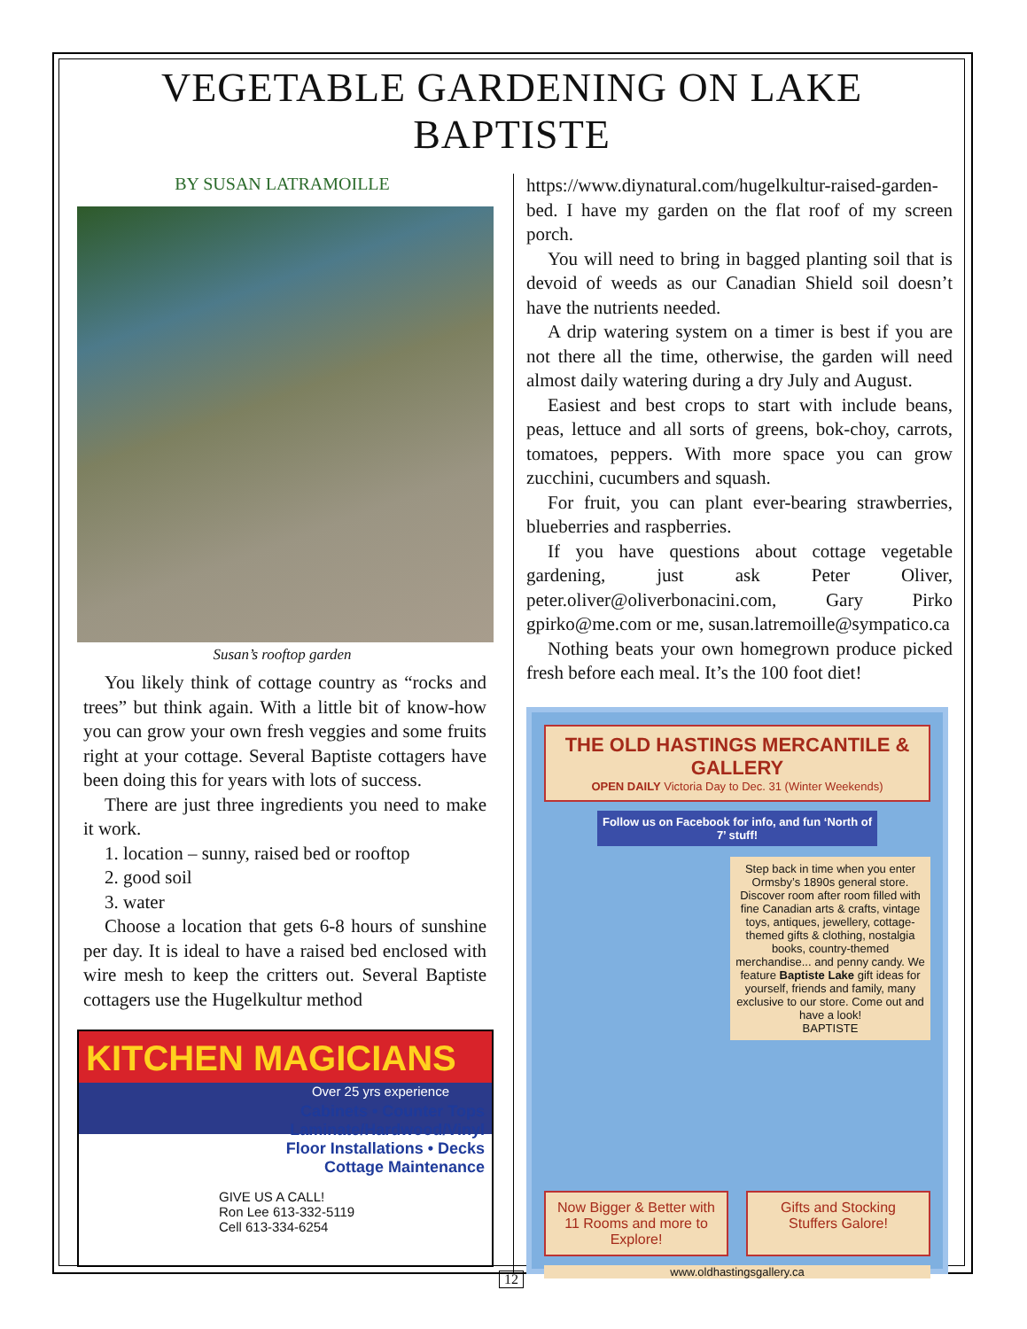VEGETABLE GARDENING ON LAKE BAPTISTE
BY SUSAN LATRAMOILLE
Susan’s rooftop garden
You likely think of cottage country as “rocks and trees” but think again. With a little bit of know-how you can grow your own fresh veggies and some fruits right at your cottage. Several Baptiste cottagers have been doing this for years with lots of success.
There are just three ingredients you need to make it work.
1. location – sunny, raised bed or rooftop
2. good soil
3. water
Choose a location that gets 6-8 hours of sunshine per day. It is ideal to have a raised bed enclosed with wire mesh to keep the critters out. Several Baptiste cottagers use the Hugelkultur method
KITCHEN MAGICIANS
Over 25 yrs experience
Cabinets • Counter Tops
Laminate/Hardwood/Vinyl
Floor Installations • Decks
Cottage Maintenance
GIVE US A CALL!
Ron Lee 613-332-5119
Cell 613-334-6254
https://www.diynatural.com/hugelkultur-raised-garden-bed. I have my garden on the flat roof of my screen porch.
You will need to bring in bagged planting soil that is devoid of weeds as our Canadian Shield soil doesn’t have the nutrients needed.
A drip watering system on a timer is best if you are not there all the time, otherwise, the garden will need almost daily watering during a dry July and August.
Easiest and best crops to start with include beans, peas, lettuce and all sorts of greens, bok-choy, carrots, tomatoes, peppers. With more space you can grow zucchini, cucumbers and squash.
For fruit, you can plant ever-bearing strawberries, blueberries and raspberries.
If you have questions about cottage vegetable gardening, just ask Peter Oliver, peter.oliver@oliverbonacini.com, Gary Pirko gpirko@me.com or me, susan.latremoille@sympatico.ca
Nothing beats your own homegrown produce picked fresh before each meal. It’s the 100 foot diet!
THE OLD HASTINGS MERCANTILE & GALLERY
OPEN DAILY Victoria Day to Dec. 31 (Winter Weekends)
Follow us on Facebook for info, and fun ‘North of 7’ stuff!
Step back in time when you enter Ormsby’s 1890s general store. Discover room after room filled with fine Canadian arts & crafts, vintage toys, antiques, jewellery, cottage-themed gifts & clothing, nostalgia books, country-themed merchandise... and penny candy. We feature Baptiste Lake gift ideas for yourself, friends and family, many exclusive to our store. Come out and have a look!
BAPTISTE
Now Bigger & Better with 11 Rooms and more to Explore!
Gifts and Stocking Stuffers Galore!
www.oldhastingsgallery.ca
12